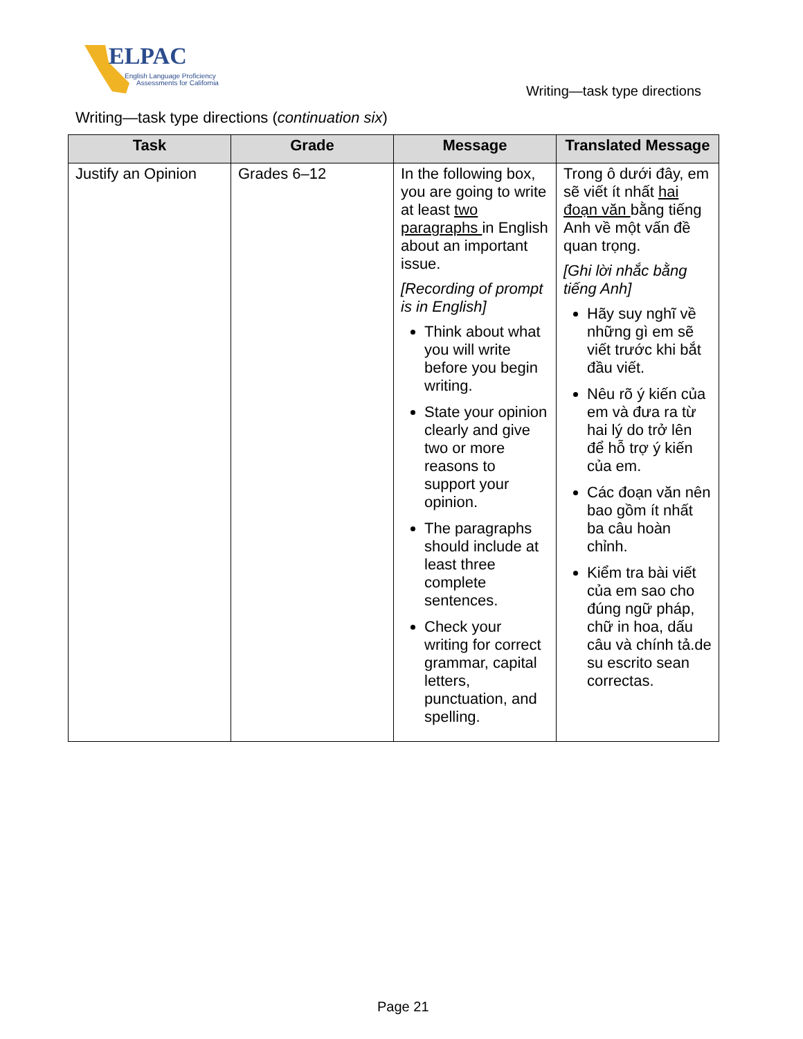ELPAC
English Language Proficiency
Assessments for California
Writing—task type directions
Writing—task type directions (continuation six)
| Task | Grade | Message | Translated Message |
| --- | --- | --- | --- |
| Justify an Opinion | Grades 6–12 | In the following box, you are going to write at least two paragraphs in English about an important issue. [Recording of prompt is in English] Think about what you will write before you begin writing. State your opinion clearly and give two or more reasons to support your opinion. The paragraphs should include at least three complete sentences. Check your writing for correct grammar, capital letters, punctuation, and spelling. | Trong ô dưới đây, em sẽ viết ít nhất hai đoạn văn bằng tiếng Anh về một vấn đề quan trọng. [Ghi lời nhắc bằng tiếng Anh] Hãy suy nghĩ về những gì em sẽ viết trước khi bắt đầu viết. Nêu rõ ý kiến của em và đưa ra từ hai lý do trở lên để hỗ trợ ý kiến của em. Các đoạn văn nên bao gồm ít nhất ba câu hoàn chỉnh. Kiểm tra bài viết của em sao cho đúng ngữ pháp, chữ in hoa, dấu câu và chính tả.de su escrito sean correctas. |
Page 21